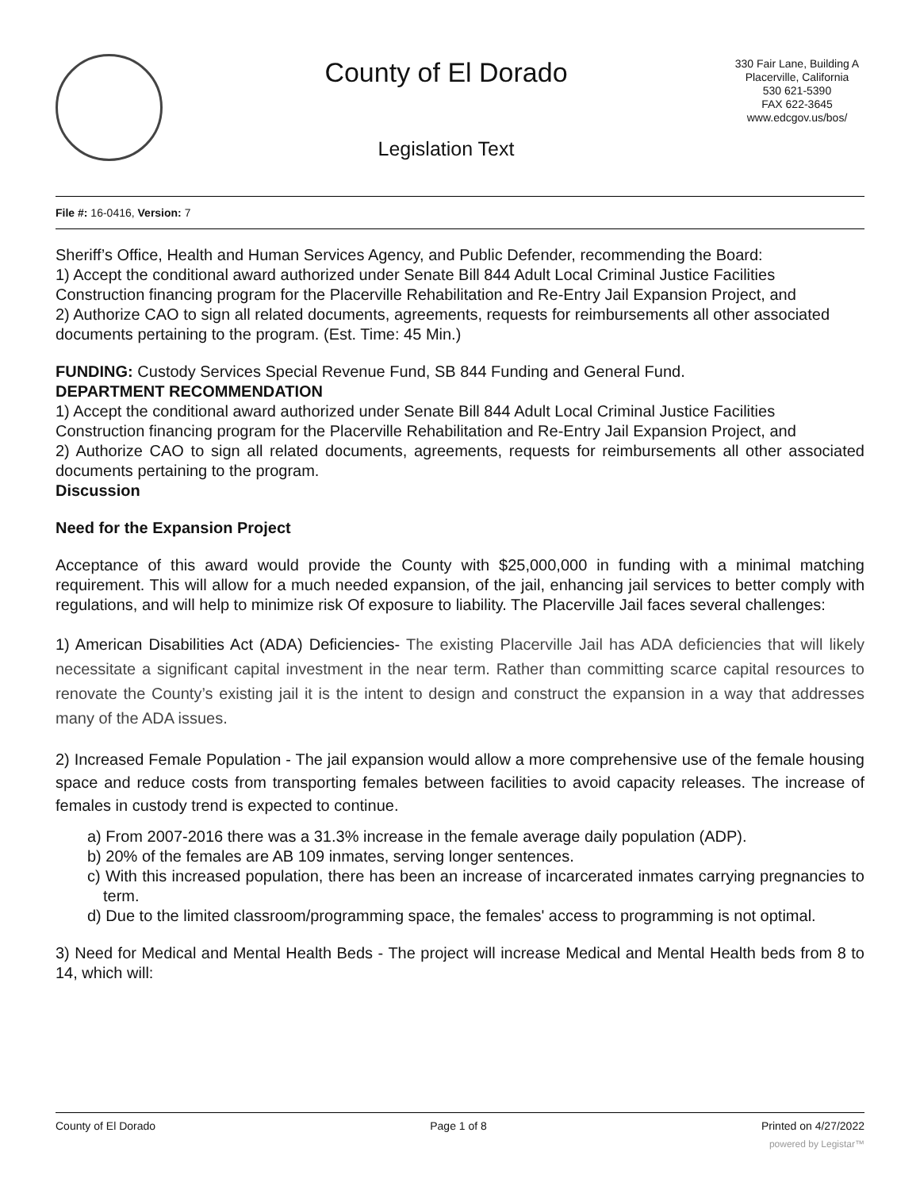County of El Dorado
Legislation Text
330 Fair Lane, Building A
Placerville, California
530 621-5390
FAX 622-3645
www.edcgov.us/bos/
File #: 16-0416, Version: 7
Sheriff’s Office, Health and Human Services Agency, and Public Defender, recommending the Board:
1) Accept the conditional award authorized under Senate Bill 844 Adult Local Criminal Justice Facilities Construction financing program for the Placerville Rehabilitation and Re-Entry Jail Expansion Project, and
2) Authorize CAO to sign all related documents, agreements, requests for reimbursements all other associated documents pertaining to the program. (Est. Time: 45 Min.)
FUNDING: Custody Services Special Revenue Fund, SB 844 Funding and General Fund.
DEPARTMENT RECOMMENDATION
1) Accept the conditional award authorized under Senate Bill 844 Adult Local Criminal Justice Facilities Construction financing program for the Placerville Rehabilitation and Re-Entry Jail Expansion Project, and
2) Authorize CAO to sign all related documents, agreements, requests for reimbursements all other associated documents pertaining to the program.
Discussion
Need for the Expansion Project
Acceptance of this award would provide the County with $25,000,000 in funding with a minimal matching requirement. This will allow for a much needed expansion, of the jail, enhancing jail services to better comply with regulations, and will help to minimize risk Of exposure to liability. The Placerville Jail faces several challenges:
1) American Disabilities Act (ADA) Deficiencies- The existing Placerville Jail has ADA deficiencies that will likely necessitate a significant capital investment in the near term. Rather than committing scarce capital resources to renovate the County’s existing jail it is the intent to design and construct the expansion in a way that addresses many of the ADA issues.
2) Increased Female Population - The jail expansion would allow a more comprehensive use of the female housing space and reduce costs from transporting females between facilities to avoid capacity releases. The increase of females in custody trend is expected to continue.
a) From 2007-2016 there was a 31.3% increase in the female average daily population (ADP).
b) 20% of the females are AB 109 inmates, serving longer sentences.
c) With this increased population, there has been an increase of incarcerated inmates carrying pregnancies to term.
d) Due to the limited classroom/programming space, the females' access to programming is not optimal.
3) Need for Medical and Mental Health Beds - The project will increase Medical and Mental Health beds from 8 to 14, which will:
County of El Dorado Page 1 of 8 Printed on 4/27/2022
powered by Legistar™